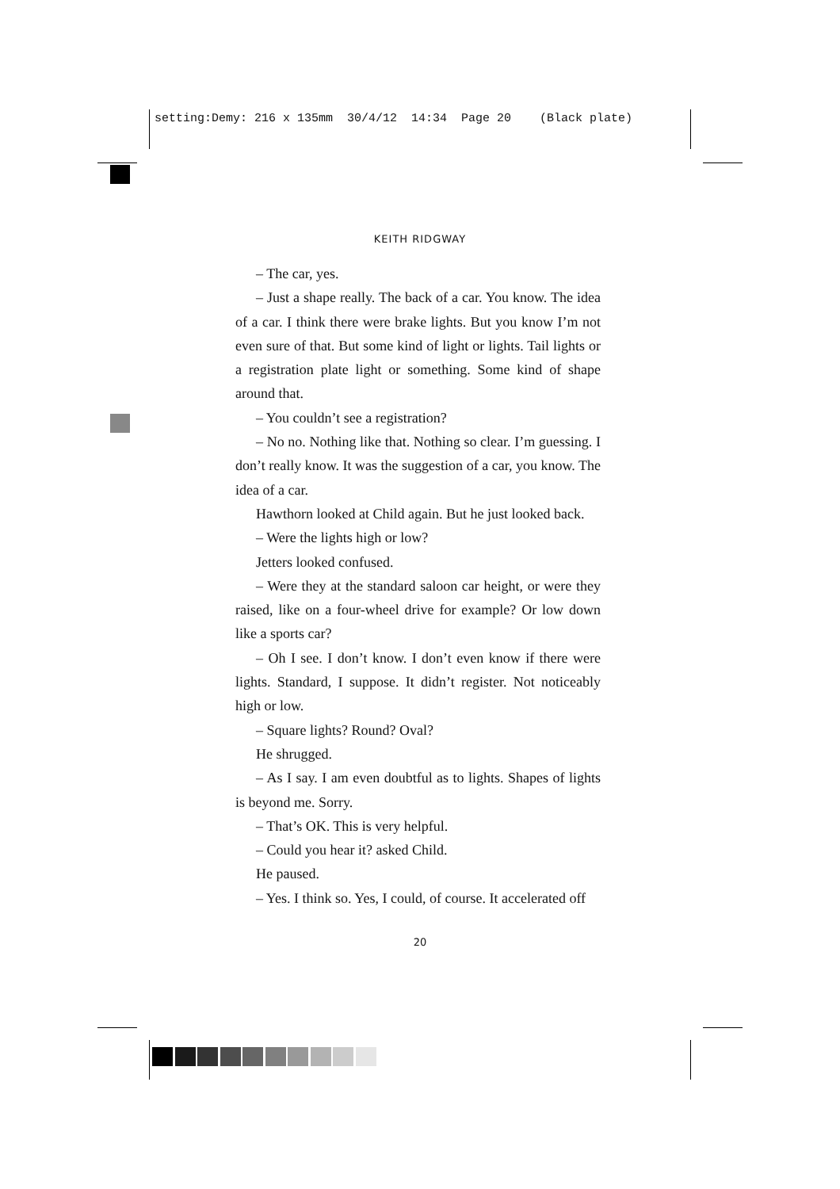setting:Demy: 216 x 135mm 30/4/12 14:34 Page 20 (Black plate)
KEITH RIDGWAY
– The car, yes.
– Just a shape really. The back of a car. You know. The idea of a car. I think there were brake lights. But you know I’m not even sure of that. But some kind of light or lights. Tail lights or a registration plate light or something. Some kind of shape around that.
– You couldn’t see a registration?
– No no. Nothing like that. Nothing so clear. I’m guessing. I don’t really know. It was the suggestion of a car, you know. The idea of a car.
Hawthorn looked at Child again. But he just looked back.
– Were the lights high or low?
Jetters looked confused.
– Were they at the standard saloon car height, or were they raised, like on a four-wheel drive for example? Or low down like a sports car?
– Oh I see. I don’t know. I don’t even know if there were lights. Standard, I suppose. It didn’t register. Not noticeably high or low.
– Square lights? Round? Oval?
He shrugged.
– As I say. I am even doubtful as to lights. Shapes of lights is beyond me. Sorry.
– That’s OK. This is very helpful.
– Could you hear it? asked Child.
He paused.
– Yes. I think so. Yes, I could, of course. It accelerated off
20